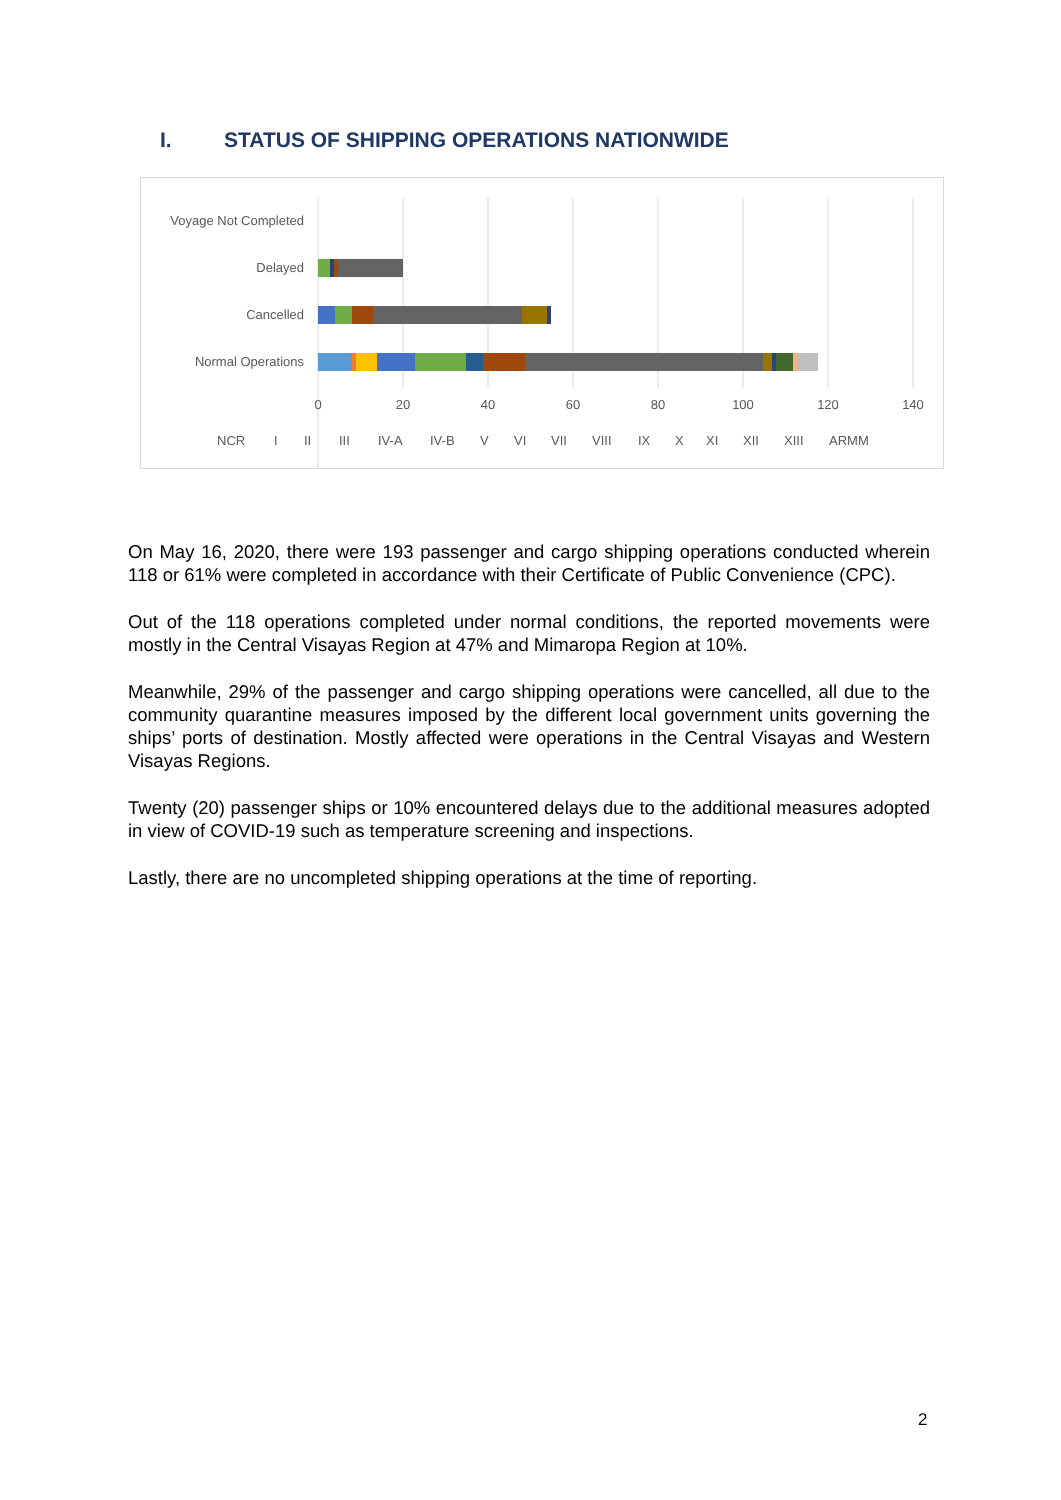I. STATUS OF SHIPPING OPERATIONS NATIONWIDE
Voyage Not Completed
Delayed
Cancelled
Normal Operations
0
20
40
60
80
100
120
140
NCR
I
II
III
IV-A
IV-B
V
VI
VII
VIII
IX
X
XI
XII
XIII
ARMM
On May 16, 2020, there were 193 passenger and cargo shipping operations conducted wherein 118 or 61% were completed in accordance with their Certificate of Public Convenience (CPC).
Out of the 118 operations completed under normal conditions, the reported movements were mostly in the Central Visayas Region at 47% and Mimaropa Region at 10%.
Meanwhile, 29% of the passenger and cargo shipping operations were cancelled, all due to the community quarantine measures imposed by the different local government units governing the ships’ ports of destination. Mostly affected were operations in the Central Visayas and Western Visayas Regions.
Twenty (20) passenger ships or 10% encountered delays due to the additional measures adopted in view of COVID-19 such as temperature screening and inspections.
Lastly, there are no uncompleted shipping operations at the time of reporting.
2